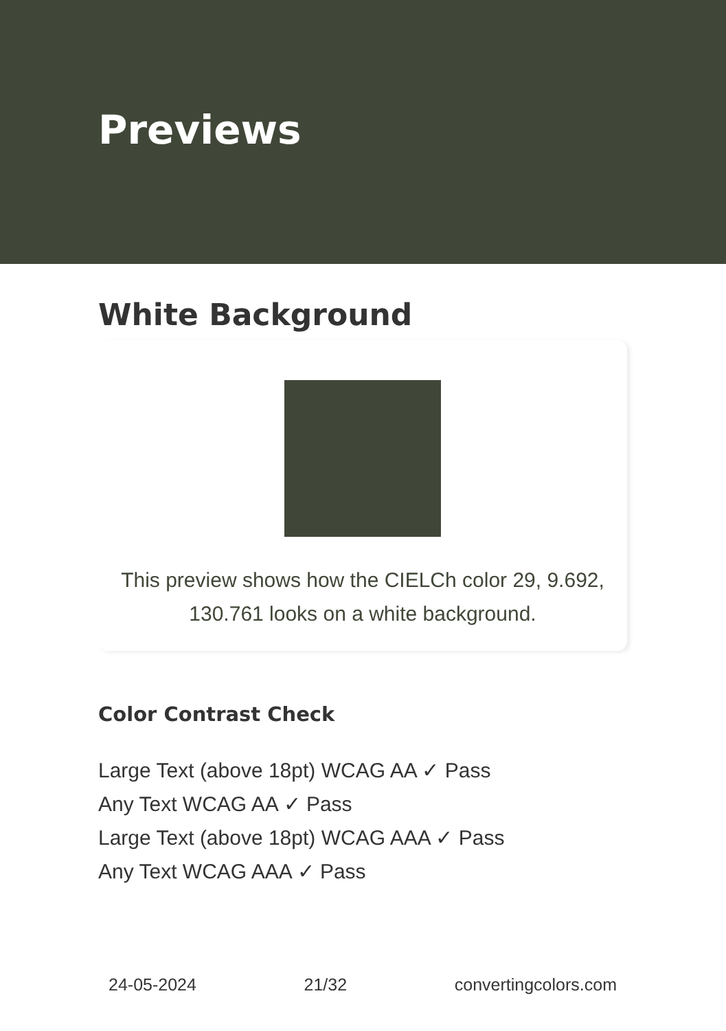Previews
White Background
This preview shows how the CIELCh color 29, 9.692, 130.761 looks on a white background.
Color Contrast Check
Large Text (above 18pt) WCAG AA ✓ Pass
Any Text WCAG AA ✓ Pass
Large Text (above 18pt) WCAG AAA ✓ Pass
Any Text WCAG AAA ✓ Pass
24-05-2024 21/32 convertingcolors.com